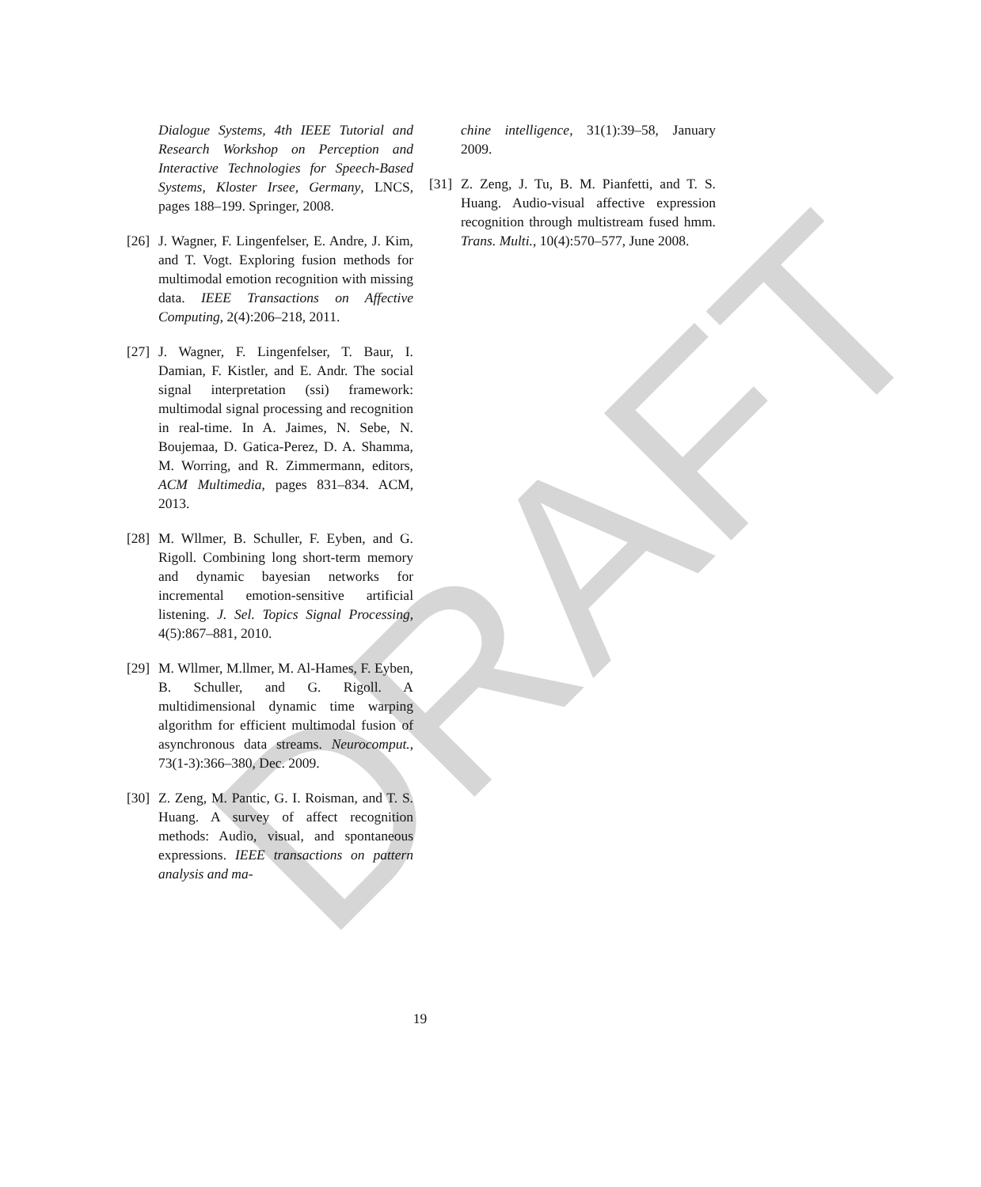DRAFT
Dialogue Systems, 4th IEEE Tutorial and Research Workshop on Perception and Interactive Technologies for Speech-Based Systems, Kloster Irsee, Germany, LNCS, pages 188–199. Springer, 2008.
[26] J. Wagner, F. Lingenfelser, E. Andre, J. Kim, and T. Vogt. Exploring fusion methods for multimodal emotion recognition with missing data. IEEE Transactions on Affective Computing, 2(4):206–218, 2011.
[27] J. Wagner, F. Lingenfelser, T. Baur, I. Damian, F. Kistler, and E. Andr. The social signal interpretation (ssi) framework: multimodal signal processing and recognition in real-time. In A. Jaimes, N. Sebe, N. Boujemaa, D. Gatica-Perez, D. A. Shamma, M. Worring, and R. Zimmermann, editors, ACM Multimedia, pages 831–834. ACM, 2013.
[28] M. Wllmer, B. Schuller, F. Eyben, and G. Rigoll. Combining long short-term memory and dynamic bayesian networks for incremental emotion-sensitive artificial listening. J. Sel. Topics Signal Processing, 4(5):867–881, 2010.
[29] M. Wllmer, M.llmer, M. Al-Hames, F. Eyben, B. Schuller, and G. Rigoll. A multidimensional dynamic time warping algorithm for efficient multimodal fusion of asynchronous data streams. Neurocomput., 73(1-3):366–380, Dec. 2009.
[30] Z. Zeng, M. Pantic, G. I. Roisman, and T. S. Huang. A survey of affect recognition methods: Audio, visual, and spontaneous expressions. IEEE transactions on pattern analysis and ma-
chine intelligence, 31(1):39–58, January 2009.
[31] Z. Zeng, J. Tu, B. M. Pianfetti, and T. S. Huang. Audio-visual affective expression recognition through multistream fused hmm. Trans. Multi., 10(4):570–577, June 2008.
19